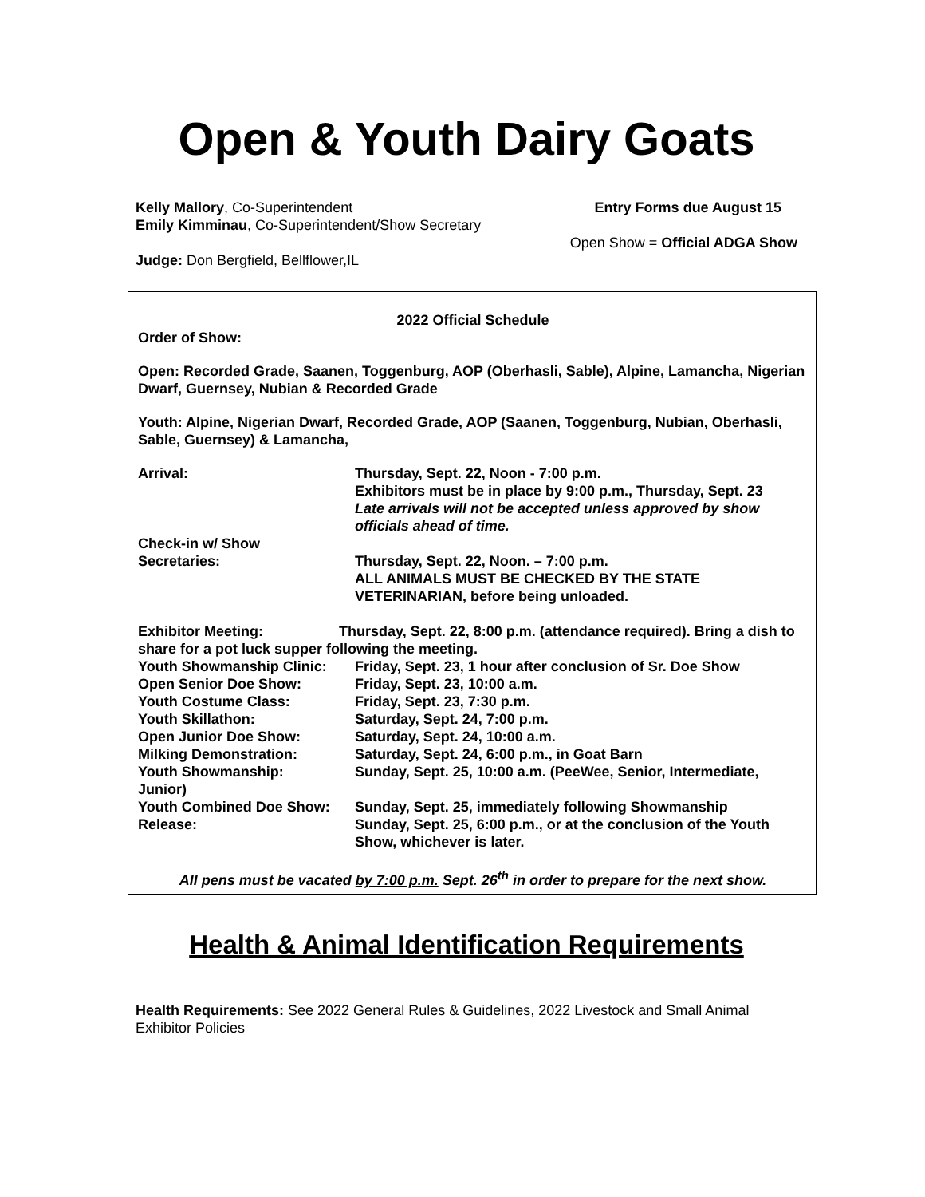Open & Youth Dairy Goats
Kelly Mallory, Co-Superintendent
Emily Kimminau, Co-Superintendent/Show Secretary
Judge: Don Bergfield, Bellflower,IL
Entry Forms due August 15
Open Show = Official ADGA Show
2022 Official Schedule
Order of Show:
Open: Recorded Grade, Saanen, Toggenburg, AOP (Oberhasli, Sable), Alpine, Lamancha, Nigerian Dwarf, Guernsey, Nubian & Recorded Grade
Youth: Alpine, Nigerian Dwarf, Recorded Grade, AOP (Saanen, Toggenburg, Nubian, Oberhasli, Sable, Guernsey) & Lamancha,
| Arrival: | Thursday, Sept. 22, Noon - 7:00 p.m. Exhibitors must be in place by 9:00 p.m., Thursday, Sept. 23 Late arrivals will not be accepted unless approved by show officials ahead of time. |
| Check-in w/ Show Secretaries: | Thursday, Sept. 22, Noon. – 7:00 p.m. ALL ANIMALS MUST BE CHECKED BY THE STATE VETERINARIAN, before being unloaded. |
| Exhibitor Meeting: Thursday, Sept. 22, 8:00 p.m. (attendance required). Bring a dish to share for a pot luck supper following the meeting. | |
| Youth Showmanship Clinic: | Friday, Sept. 23, 1 hour after conclusion of Sr. Doe Show |
| Open Senior Doe Show: | Friday, Sept. 23, 10:00 a.m. |
| Youth Costume Class: | Friday, Sept. 23, 7:30 p.m. |
| Youth Skillathon: | Saturday, Sept. 24, 7:00 p.m. |
| Open Junior Doe Show: | Saturday, Sept. 24, 10:00 a.m. |
| Milking Demonstration: | Saturday, Sept. 24, 6:00 p.m., in Goat Barn |
| Youth Showmanship: Junior) | Sunday, Sept. 25, 10:00 a.m. (PeeWee, Senior, Intermediate, |
| Youth Combined Doe Show: | Sunday, Sept. 25, immediately following Showmanship |
| Release: | Sunday, Sept. 25, 6:00 p.m., or at the conclusion of the Youth Show, whichever is later. |
All pens must be vacated by 7:00 p.m. Sept. 26<sup>th</sup> in order to prepare for the next show.
Health & Animal Identification Requirements
Health Requirements: See 2022 General Rules & Guidelines, 2022 Livestock and Small Animal Exhibitor Policies